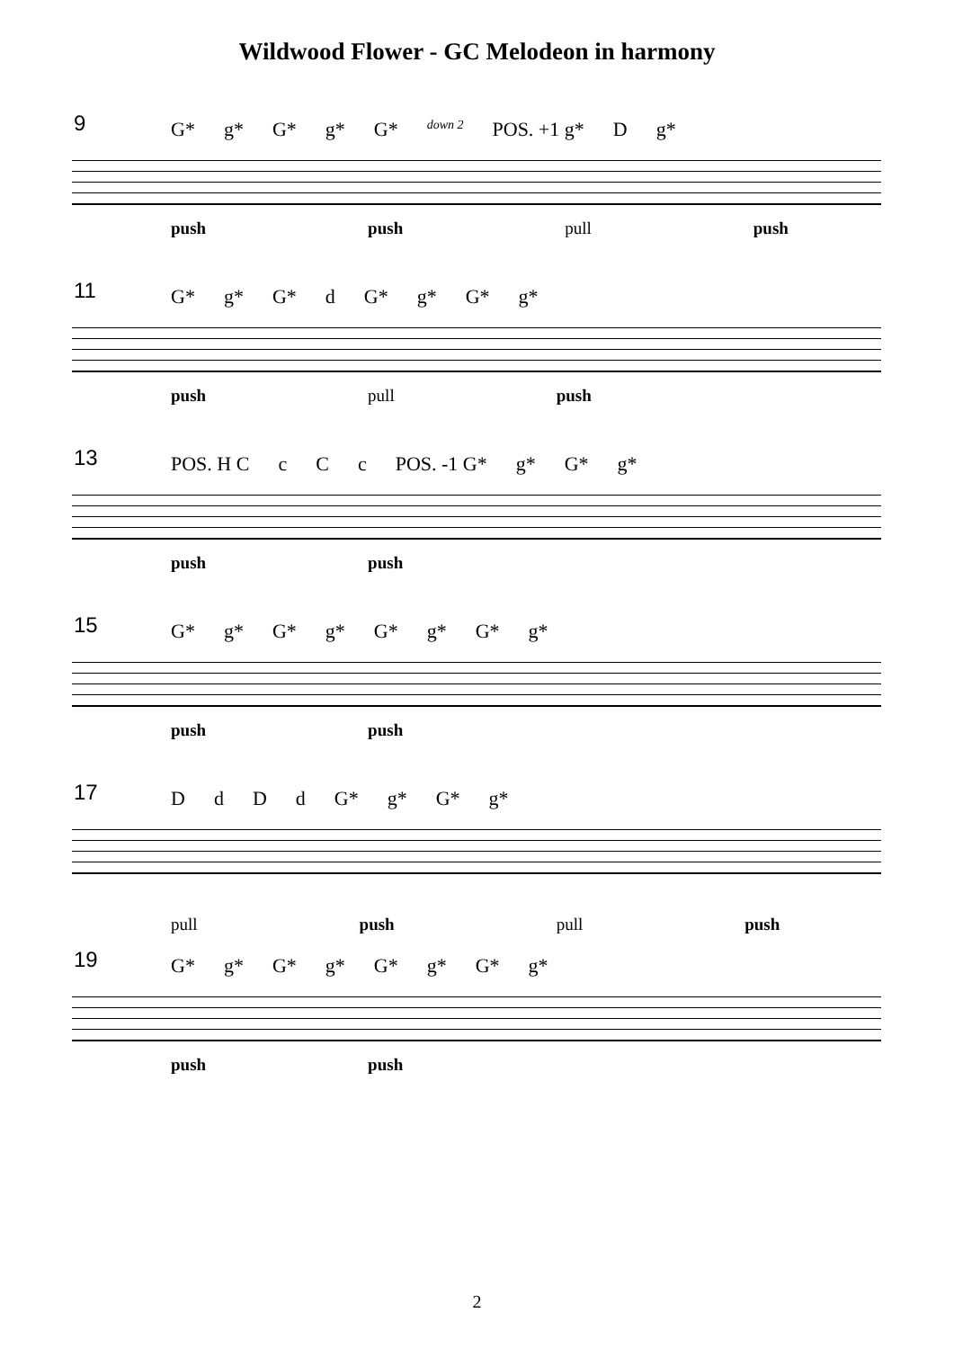Wildwood Flower - GC Melodeon in harmony
9 G* g* G* g* G* down 2 POS. +1 g* D g*
push push pull push
11 G* g* G* d G* g* G* g*
push pull push
13 POS. H C cCc POS. -1 G* g* G* g*
push push
15 G* g* G* g* G* g* G* g*
push push
17 DdDd G* g* G* g*
pull push pull push
19 G* g* G* g* G* g* G* g*
push push
2